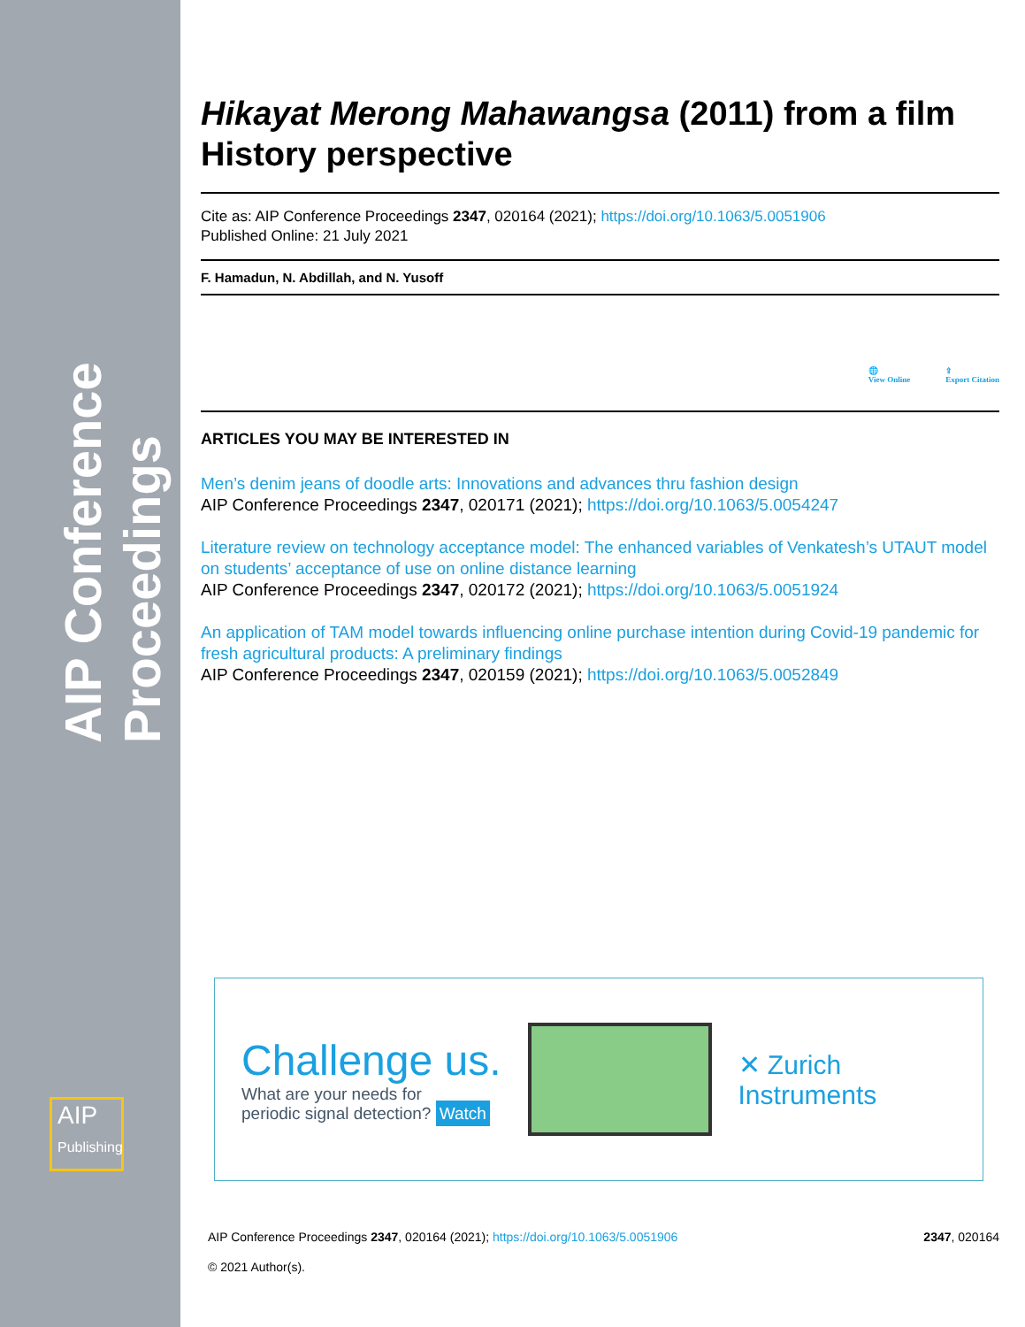AIP Conference Proceedings
AIP
Publishing
Hikayat Merong Mahawangsa (2011) from a film History perspective
Cite as: AIP Conference Proceedings 2347, 020164 (2021); https://doi.org/10.1063/5.0051906
Published Online: 21 July 2021
F. Hamadun, N. Abdillah, and N. Yusoff
🌐
View Online ⇪
Export Citation
ARTICLES YOU MAY BE INTERESTED IN
Men’s denim jeans of doodle arts: Innovations and advances thru fashion design
AIP Conference Proceedings 2347, 020171 (2021); https://doi.org/10.1063/5.0054247
Literature review on technology acceptance model: The enhanced variables of Venkatesh’s UTAUT model on students’ acceptance of use on online distance learning
AIP Conference Proceedings 2347, 020172 (2021); https://doi.org/10.1063/5.0051924
An application of TAM model towards influencing online purchase intention during Covid-19 pandemic for fresh agricultural products: A preliminary findings
AIP Conference Proceedings 2347, 020159 (2021); https://doi.org/10.1063/5.0052849
Challenge us.
What are your needs for
periodic signal detection? Watch
✕ Zurich
Instruments
AIP Conference Proceedings 2347, 020164 (2021); https://doi.org/10.1063/5.0051906 2347, 020164
© 2021 Author(s).